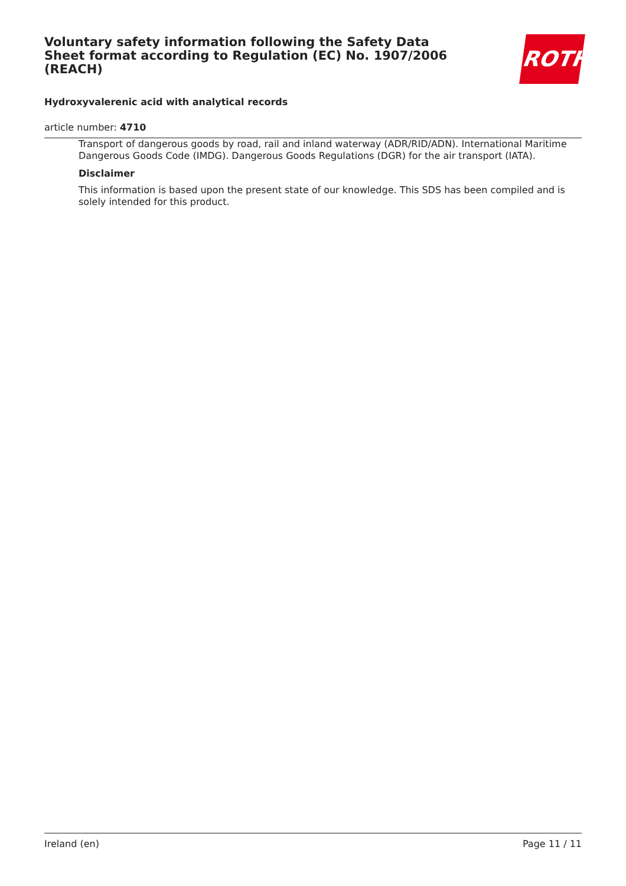Voluntary safety information following the Safety Data Sheet format according to Regulation (EC) No. 1907/2006 (REACH)
ROTH
Hydroxyvalerenic acid with analytical records
article number: 4710
Transport of dangerous goods by road, rail and inland waterway (ADR/RID/ADN). International Maritime Dangerous Goods Code (IMDG). Dangerous Goods Regulations (DGR) for the air transport (IATA).
Disclaimer
This information is based upon the present state of our knowledge. This SDS has been compiled and is solely intended for this product.
Ireland (en) Page 11 / 11